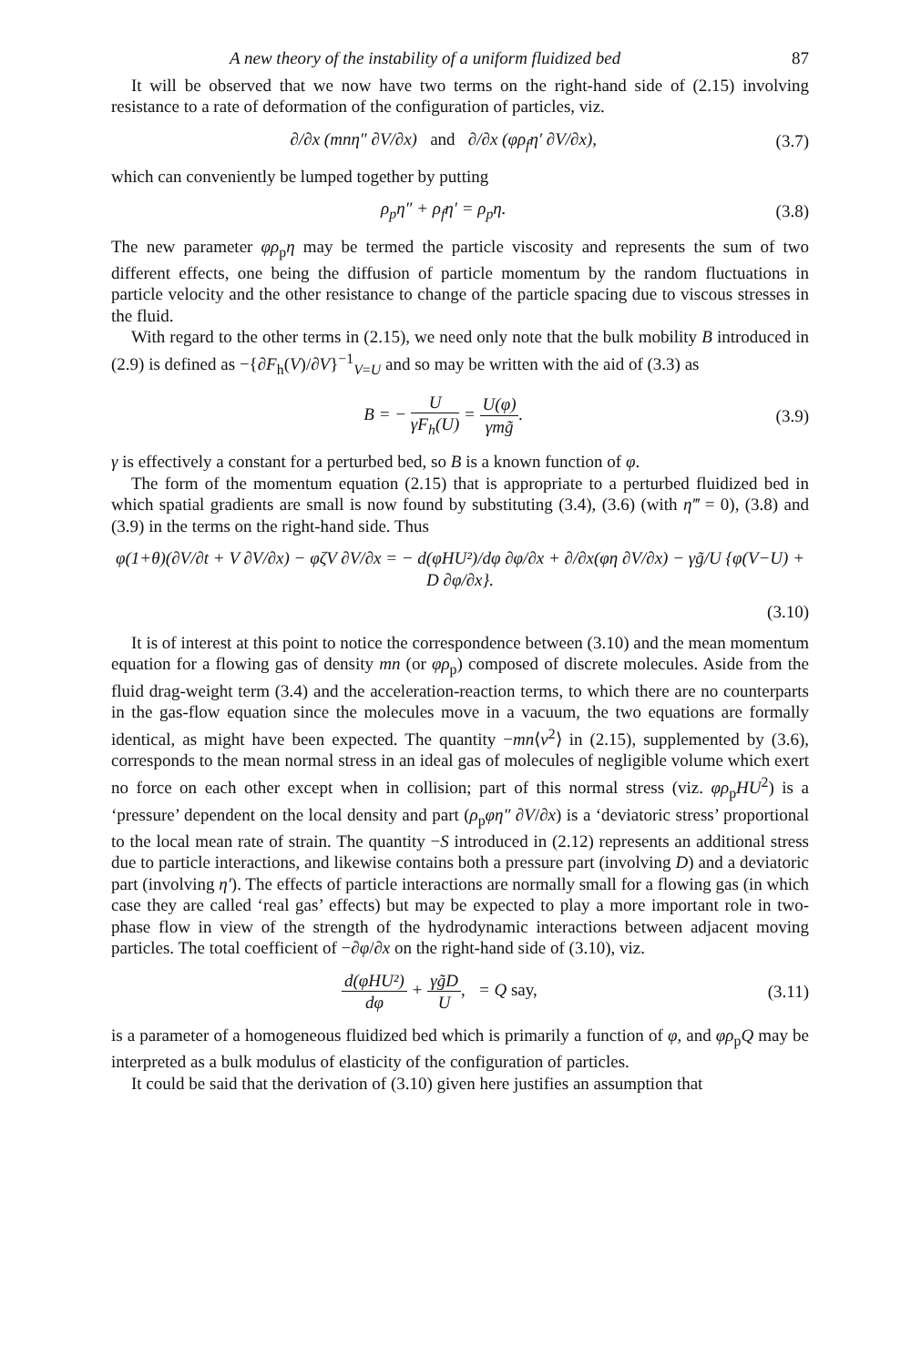A new theory of the instability of a uniform fluidized bed 87
It will be observed that we now have two terms on the right-hand side of (2.15) involving resistance to a rate of deformation of the configuration of particles, viz.
∂/∂x (mnη″ ∂V/∂x) and ∂/∂x (φρ<sub>f</sub>η′ ∂V/∂x), (3.7)
which can conveniently be lumped together by putting
ρ<sub>p</sub>η″ + ρ<sub>f</sub>η′ = ρ<sub>p</sub>η. (3.8)
The new parameter φρ<sub>p</sub>η may be termed the particle viscosity and represents the sum of two different effects, one being the diffusion of particle momentum by the random fluctuations in particle velocity and the other resistance to change of the particle spacing due to viscous stresses in the fluid.
With regard to the other terms in (2.15), we need only note that the bulk mobility B introduced in (2.9) is defined as −{∂F<sub>h</sub>(V)/∂V}<sup>−1</sup><sub>V=U</sub> and so may be written with the aid of (3.3) as
B = − U γF<sub>h</sub>(U) = U(φ) γmg̃. (3.9)
γ is effectively a constant for a perturbed bed, so B is a known function of φ.
The form of the momentum equation (2.15) that is appropriate to a perturbed fluidized bed in which spatial gradients are small is now found by substituting (3.4), (3.6) (with η‴ = 0), (3.8) and (3.9) in the terms on the right-hand side. Thus
φ(1+θ)(∂V/∂t + V ∂V/∂x) − φζV ∂V/∂x = − d(φHU²)/dφ ∂φ/∂x + ∂/∂x(φη ∂V/∂x) − γg̃/U {φ(V−U) + D ∂φ/∂x}.
(3.10)
It is of interest at this point to notice the correspondence between (3.10) and the mean momentum equation for a flowing gas of density mn (or φρ<sub>p</sub>) composed of discrete molecules. Aside from the fluid drag-weight term (3.4) and the acceleration-reaction terms, to which there are no counterparts in the gas-flow equation since the molecules move in a vacuum, the two equations are formally identical, as might have been expected. The quantity −mn⟨v<sup>2</sup>⟩ in (2.15), supplemented by (3.6), corresponds to the mean normal stress in an ideal gas of molecules of negligible volume which exert no force on each other except when in collision; part of this normal stress (viz. φρ<sub>p</sub>HU<sup>2</sup>) is a ‘pressure’ dependent on the local density and part (ρ<sub>p</sub>φη″ ∂V/∂x) is a ‘deviatoric stress’ proportional to the local mean rate of strain. The quantity −S introduced in (2.12) represents an additional stress due to particle interactions, and likewise contains both a pressure part (involving D) and a deviatoric part (involving η′). The effects of particle interactions are normally small for a flowing gas (in which case they are called ‘real gas’ effects) but may be expected to play a more important role in two-phase flow in view of the strength of the hydrodynamic interactions between adjacent moving particles. The total coefficient of −∂φ/∂x on the right-hand side of (3.10), viz.
d(φHU²) dφ + γg̃D U, = Q say, (3.11)
is a parameter of a homogeneous fluidized bed which is primarily a function of φ, and φρ<sub>p</sub>Q may be interpreted as a bulk modulus of elasticity of the configuration of particles.
It could be said that the derivation of (3.10) given here justifies an assumption that